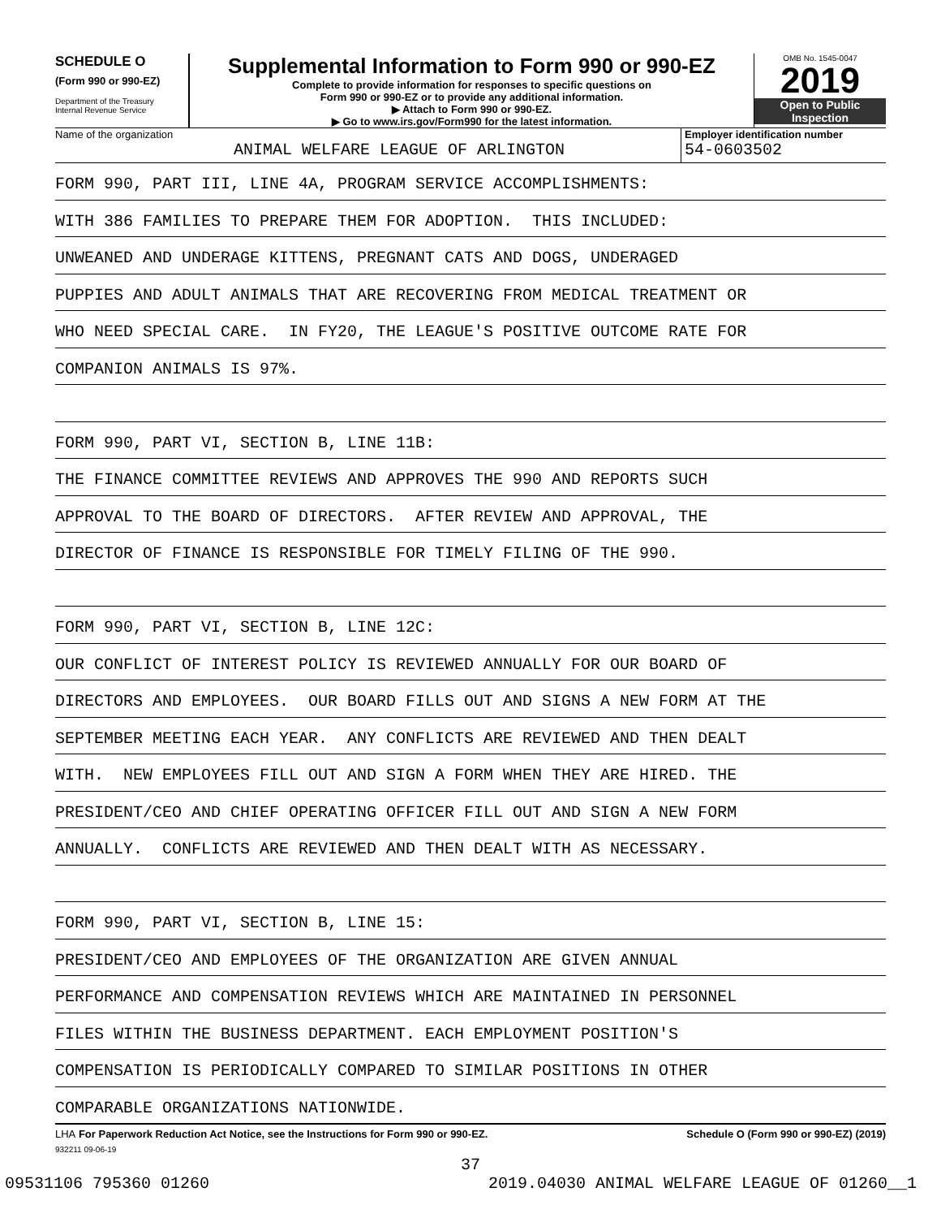SCHEDULE O
(Form 990 or 990-EZ)
Department of the Treasury
Internal Revenue Service
Supplemental Information to Form 990 or 990-EZ
Complete to provide information for responses to specific questions on
Form 990 or 990-EZ or to provide any additional information.
▶ Attach to Form 990 or 990-EZ.
▶ Go to www.irs.gov/Form990 for the latest information.
OMB No. 1545-0047
2019
Open to Public
Inspection
Name of the organization
ANIMAL WELFARE LEAGUE OF ARLINGTON
Employer identification number
54-0603502
FORM 990, PART III, LINE 4A, PROGRAM SERVICE ACCOMPLISHMENTS:
WITH 386 FAMILIES TO PREPARE THEM FOR ADOPTION. THIS INCLUDED:
UNWEANED AND UNDERAGE KITTENS, PREGNANT CATS AND DOGS, UNDERAGED
PUPPIES AND ADULT ANIMALS THAT ARE RECOVERING FROM MEDICAL TREATMENT OR
WHO NEED SPECIAL CARE. IN FY20, THE LEAGUE'S POSITIVE OUTCOME RATE FOR
COMPANION ANIMALS IS 97%.
FORM 990, PART VI, SECTION B, LINE 11B:
THE FINANCE COMMITTEE REVIEWS AND APPROVES THE 990 AND REPORTS SUCH
APPROVAL TO THE BOARD OF DIRECTORS. AFTER REVIEW AND APPROVAL, THE
DIRECTOR OF FINANCE IS RESPONSIBLE FOR TIMELY FILING OF THE 990.
FORM 990, PART VI, SECTION B, LINE 12C:
OUR CONFLICT OF INTEREST POLICY IS REVIEWED ANNUALLY FOR OUR BOARD OF
DIRECTORS AND EMPLOYEES. OUR BOARD FILLS OUT AND SIGNS A NEW FORM AT THE
SEPTEMBER MEETING EACH YEAR. ANY CONFLICTS ARE REVIEWED AND THEN DEALT
WITH. NEW EMPLOYEES FILL OUT AND SIGN A FORM WHEN THEY ARE HIRED. THE
PRESIDENT/CEO AND CHIEF OPERATING OFFICER FILL OUT AND SIGN A NEW FORM
ANNUALLY. CONFLICTS ARE REVIEWED AND THEN DEALT WITH AS NECESSARY.
FORM 990, PART VI, SECTION B, LINE 15:
PRESIDENT/CEO AND EMPLOYEES OF THE ORGANIZATION ARE GIVEN ANNUAL
PERFORMANCE AND COMPENSATION REVIEWS WHICH ARE MAINTAINED IN PERSONNEL
FILES WITHIN THE BUSINESS DEPARTMENT. EACH EMPLOYMENT POSITION'S
COMPENSATION IS PERIODICALLY COMPARED TO SIMILAR POSITIONS IN OTHER
COMPARABLE ORGANIZATIONS NATIONWIDE.
LHA For Paperwork Reduction Act Notice, see the Instructions for Form 990 or 990-EZ. Schedule O (Form 990 or 990-EZ) (2019)
932211 09-06-19
37
09531106 795360 01260 2019.04030 ANIMAL WELFARE LEAGUE OF 01260__1